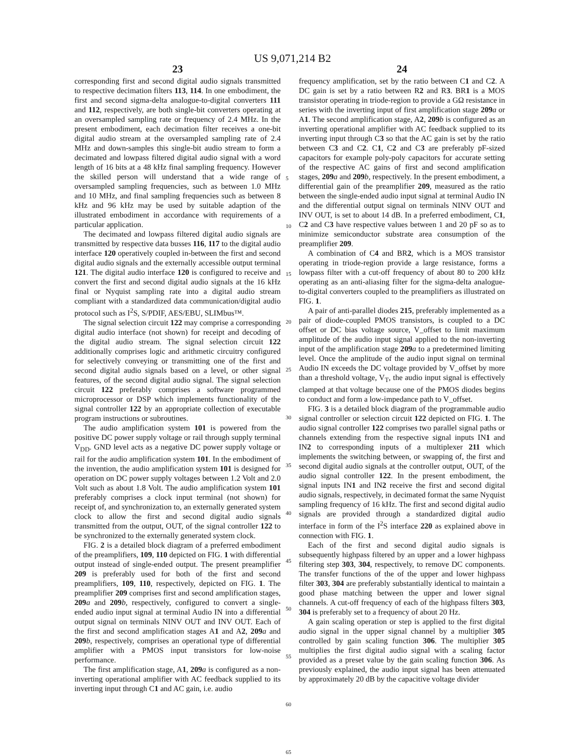US 9,071,214 B2
23
corresponding first and second digital audio signals transmitted to respective decimation filters 113, 114. In one embodiment, the first and second sigma-delta analogue-to-digital converters 111 and 112, respectively, are both single-bit converters operating at an oversampled sampling rate or frequency of 2.4 MHz. In the present embodiment, each decimation filter receives a one-bit digital audio stream at the oversampled sampling rate of 2.4 MHz and down-samples this single-bit audio stream to form a decimated and lowpass filtered digital audio signal with a word length of 16 bits at a 48 kHz final sampling frequency. However the skilled person will understand that a wide range of oversampled sampling frequencies, such as between 1.0 MHz and 10 MHz, and final sampling frequencies such as between 8 kHz and 96 kHz may be used by suitable adaption of the illustrated embodiment in accordance with requirements of a particular application.
The decimated and lowpass filtered digital audio signals are transmitted by respective data busses 116, 117 to the digital audio interface 120 operatively coupled in-between the first and second digital audio signals and the externally accessible output terminal 121. The digital audio interface 120 is configured to receive and convert the first and second digital audio signals at the 16 kHz final or Nyquist sampling rate into a digital audio stream compliant with a standardized data communication/digital audio protocol such as I<sup>2</sup>S, S/PDIF, AES/EBU, SLIMbus™.
The signal selection circuit 122 may comprise a corresponding digital audio interface (not shown) for receipt and decoding of the digital audio stream. The signal selection circuit 122 additionally comprises logic and arithmetic circuitry configured for selectively conveying or transmitting one of the first and second digital audio signals based on a level, or other signal features, of the second digital audio signal. The signal selection circuit 122 preferably comprises a software programmed microprocessor or DSP which implements functionality of the signal controller 122 by an appropriate collection of executable program instructions or subroutines.
The audio amplification system 101 is powered from the positive DC power supply voltage or rail through supply terminal V<sub>DD</sub>. GND level acts as a negative DC power supply voltage or rail for the audio amplification system 101. In the embodiment of the invention, the audio amplification system 101 is designed for operation on DC power supply voltages between 1.2 Volt and 2.0 Volt such as about 1.8 Volt. The audio amplification system 101 preferably comprises a clock input terminal (not shown) for receipt of, and synchronization to, an externally generated system clock to allow the first and second digital audio signals transmitted from the output, OUT, of the signal controller 122 to be synchronized to the externally generated system clock.
FIG. 2 is a detailed block diagram of a preferred embodiment of the preamplifiers, 109, 110 depicted on FIG. 1 with differential output instead of single-ended output. The present preamplifier 209 is preferably used for both of the first and second preamplifiers, 109, 110, respectively, depicted on FIG. 1. The preamplifier 209 comprises first and second amplification stages, 209 a and 209 b, respectively, configured to convert a single-ended audio input signal at terminal Audio IN into a differential output signal on terminals NINV OUT and INV OUT. Each of the first and second amplification stages A1 and A2, 209 a and 209 b, respectively, comprises an operational type of differential amplifier with a PMOS input transistors for low-noise performance.
The first amplification stage, A1, 209 a is configured as a non-inverting operational amplifier with AC feedback supplied to its inverting input through C1 and AC gain, i.e. audio
5
10
15
20
25
30
35
40
45
50
55
60
65
24
frequency amplification, set by the ratio between C1 and C2. A DC gain is set by a ratio between R2 and R3. BR1 is a MOS transistor operating in triode-region to provide a GΩ resistance in series with the inverting input of first amplification stage 209 a or A1. The second amplification stage, A2, 209 b is configured as an inverting operational amplifier with AC feedback supplied to its inverting input through C3 so that the AC gain is set by the ratio between C3 and C2. C1, C2 and C3 are preferably pF-sized capacitors for example poly-poly capacitors for accurate setting of the respective AC gains of first and second amplification stages, 209 a and 209 b, respectively. In the present embodiment, a differential gain of the preamplifier 209, measured as the ratio between the single-ended audio input signal at terminal Audio IN and the differential output signal on terminals NINV OUT and INV OUT, is set to about 14 dB. In a preferred embodiment, C1, C2 and C3 have respective values between 1 and 20 pF so as to minimize semiconductor substrate area consumption of the preamplifier 209.
A combination of C4 and BR2, which is a MOS transistor operating in triode-region provide a large resistance, forms a lowpass filter with a cut-off frequency of about 80 to 200 kHz operating as an anti-aliasing filter for the sigma-delta analogue-to-digital converters coupled to the preamplifiers as illustrated on FIG. 1.
A pair of anti-parallel diodes 215, preferably implemented as a pair of diode-coupled PMOS transistors, is coupled to a DC offset or DC bias voltage source, V_offset to limit maximum amplitude of the audio input signal applied to the non-inverting input of the amplification stage 209 a to a predetermined limiting level. Once the amplitude of the audio input signal on terminal Audio IN exceeds the DC voltage provided by V_offset by more than a threshold voltage, V<sub>T</sub>, the audio input signal is effectively clamped at that voltage because one of the PMOS diodes begins to conduct and form a low-impedance path to V_offset.
FIG. 3 is a detailed block diagram of the programmable audio signal controller or selection circuit 122 depicted on FIG. 1. The audio signal controller 122 comprises two parallel signal paths or channels extending from the respective signal inputs IN1 and IN2 to corresponding inputs of a multiplexer 211 which implements the switching between, or swapping of, the first and second digital audio signals at the controller output, OUT, of the audio signal controller 122. In the present embodiment, the signal inputs IN1 and IN2 receive the first and second digital audio signals, respectively, in decimated format the same Nyquist sampling frequency of 16 kHz. The first and second digital audio signals are provided through a standardized digital audio interface in form of the I<sup>2</sup>S interface 220 as explained above in connection with FIG. 1.
Each of the first and second digital audio signals is subsequently highpass filtered by an upper and a lower highpass filtering step 303, 304, respectively, to remove DC components. The transfer functions of the of the upper and lower highpass filter 303, 304 are preferably substantially identical to maintain a good phase matching between the upper and lower signal channels. A cut-off frequency of each of the highpass filters 303, 304 is preferably set to a frequency of about 20 Hz.
A gain scaling operation or step is applied to the first digital audio signal in the upper signal channel by a multiplier 305 controlled by gain scaling function 306. The multiplier 305 multiplies the first digital audio signal with a scaling factor provided as a preset value by the gain scaling function 306. As previously explained, the audio input signal has been attenuated by approximately 20 dB by the capacitive voltage divider